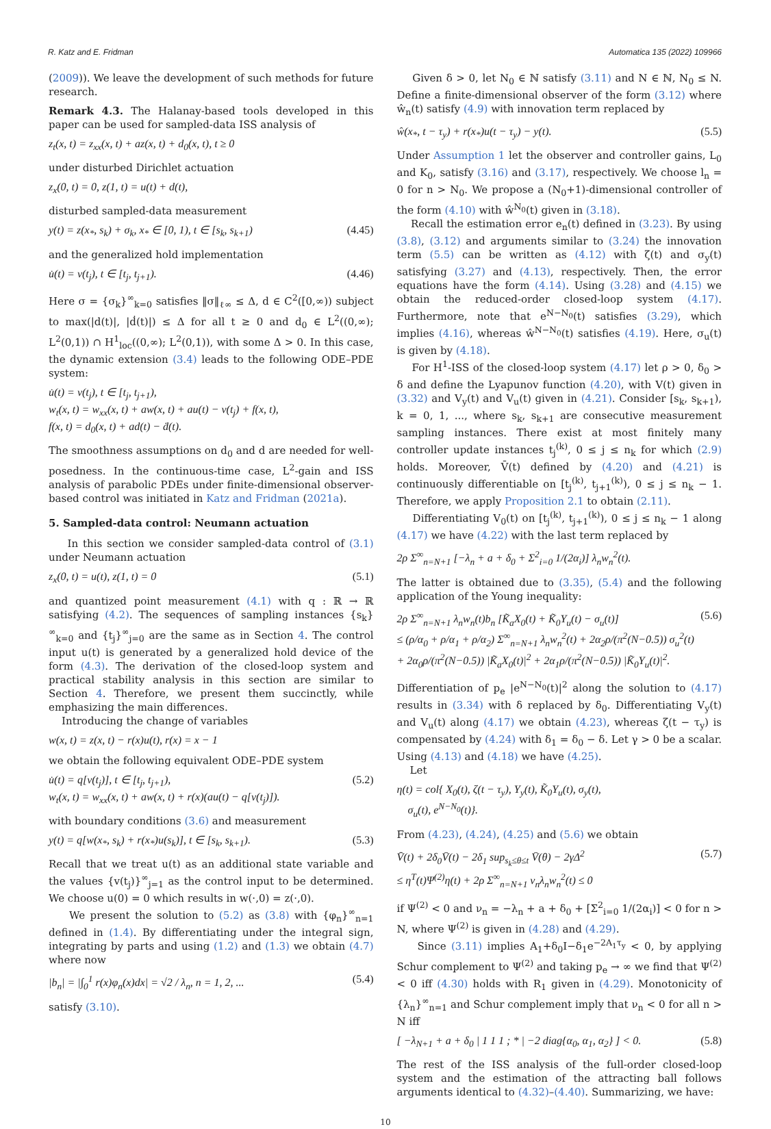R. Katz and E. Fridman Automatica 135 (2022) 109966
(2009)). We leave the development of such methods for future research.
Remark 4.3. The Halanay-based tools developed in this paper can be used for sampled-data ISS analysis of
z<sub>t</sub>(x, t) = z<sub>xx</sub>(x, t) + az(x, t) + d<sub>0</sub>(x, t), t ≥ 0
under disturbed Dirichlet actuation
z<sub>x</sub>(0, t) = 0, z(1, t) = u(t) + d(t),
disturbed sampled-data measurement
y(t) = z(x<sub>*</sub>, s<sub>k</sub>) + σ<sub>k</sub>, x<sub>*</sub> ∈ [0, 1), t ∈ [s<sub>k</sub>, s<sub>k+1</sub>) (4.45)
and the generalized hold implementation
u̇(t) = v(t<sub>j</sub>), t ∈ [t<sub>j</sub>, t<sub>j+1</sub>). (4.46)
Here σ = {σ<sub>k</sub>}<sup>∞</sup><sub>k=0</sub> satisfies ‖σ‖<sub>ℓ∞</sub> ≤ Δ, d ∈ C<sup>2</sup>([0,∞)) subject to max(|d(t)|, |ḋ(t)|) ≤ Δ for all t ≥ 0 and d<sub>0</sub> ∈ L<sup>2</sup>((0,∞); L<sup>2</sup>(0,1)) ∩ H<sup>1</sup><sub>loc</sub>((0,∞); L<sup>2</sup>(0,1)), with some Δ > 0. In this case, the dynamic extension (3.4) leads to the following ODE–PDE system:
u̇(t) = v(t<sub>j</sub>), t ∈ [t<sub>j</sub>, t<sub>j+1</sub>),
w<sub>t</sub>(x, t) = w<sub>xx</sub>(x, t) + aw(x, t) + au(t) − v(t<sub>j</sub>) + f(x, t),
f(x, t) = d<sub>0</sub>(x, t) + ad(t) − ḋ(t).
The smoothness assumptions on d<sub>0</sub> and d are needed for well-posedness. In the continuous-time case, L<sup>2</sup>-gain and ISS analysis of parabolic PDEs under finite-dimensional observer-based control was initiated in Katz and Fridman (2021a).
5. Sampled-data control: Neumann actuation
In this section we consider sampled-data control of (3.1) under Neumann actuation
z<sub>x</sub>(0, t) = u(t), z(1, t) = 0 (5.1)
and quantized point measurement (4.1) with q : ℝ → ℝ satisfying (4.2). The sequences of sampling instances {s<sub>k</sub>}<sup>∞</sup><sub>k=0</sub> and {t<sub>j</sub>}<sup>∞</sup><sub>j=0</sub> are the same as in Section 4. The control input u(t) is generated by a generalized hold device of the form (4.3). The derivation of the closed-loop system and practical stability analysis in this section are similar to Section 4. Therefore, we present them succinctly, while emphasizing the main differences.
Introducing the change of variables
w(x, t) = z(x, t) − r(x)u(t), r(x) = x − 1
we obtain the following equivalent ODE–PDE system
u̇(t) = q[v(t<sub>j</sub>)], t ∈ [t<sub>j</sub>, t<sub>j+1</sub>),
w<sub>t</sub>(x, t) = w<sub>xx</sub>(x, t) + aw(x, t) + r(x)(au(t) − q[v(t<sub>j</sub>)]). (5.2)
with boundary conditions (3.6) and measurement
y(t) = q[w(x<sub>*</sub>, s<sub>k</sub>) + r(x<sub>*</sub>)u(s<sub>k</sub>)], t ∈ [s<sub>k</sub>, s<sub>k+1</sub>). (5.3)
Recall that we treat u(t) as an additional state variable and the values {v(t<sub>j</sub>)}<sup>∞</sup><sub>j=1</sub> as the control input to be determined. We choose u(0) = 0 which results in w(·,0) = z(·,0).
We present the solution to (5.2) as (3.8) with {φ<sub>n</sub>}<sup>∞</sup><sub>n=1</sub> defined in (1.4). By differentiating under the integral sign, integrating by parts and using (1.2) and (1.3) we obtain (4.7) where now
|b<sub>n</sub>| = |∫<sub>0</sub><sup>1</sup> r(x)φ<sub>n</sub>(x)dx| = √2 / λ<sub>n</sub>, n = 1, 2, ... (5.4)
satisfy (3.10).
Given δ > 0, let N<sub>0</sub> ∈ ℕ satisfy (3.11) and N ∈ ℕ, N<sub>0</sub> ≤ N. Define a finite-dimensional observer of the form (3.12) where ŵ<sub>n</sub>(t) satisfy (4.9) with innovation term replaced by
ŵ(x<sub>*</sub>, t − τ<sub>y</sub>) + r(x<sub>*</sub>)u(t − τ<sub>y</sub>) − y(t). (5.5)
Under Assumption 1 let the observer and controller gains, L<sub>0</sub> and K<sub>0</sub>, satisfy (3.16) and (3.17), respectively. We choose l<sub>n</sub> = 0 for n > N<sub>0</sub>. We propose a (N<sub>0</sub>+1)-dimensional controller of the form (4.10) with ŵ<sup>N<sub>0</sub></sup>(t) given in (3.18).
Recall the estimation error e<sub>n</sub>(t) defined in (3.23). By using (3.8), (3.12) and arguments similar to (3.24) the innovation term (5.5) can be written as (4.12) with ζ(t) and σ<sub>y</sub>(t) satisfying (3.27) and (4.13), respectively. Then, the error equations have the form (4.14). Using (3.28) and (4.15) we obtain the reduced-order closed-loop system (4.17). Furthermore, note that e<sup>N−N<sub>0</sub></sup>(t) satisfies (3.29), which implies (4.16), whereas ŵ<sup>N−N<sub>0</sub></sup>(t) satisfies (4.19). Here, σ<sub>u</sub>(t) is given by (4.18).
For H<sup>1</sup>-ISS of the closed-loop system (4.17) let ρ > 0, δ<sub>0</sub> > δ and define the Lyapunov function (4.20), with V(t) given in (3.32) and V<sub>y</sub>(t) and V<sub>u</sub>(t) given in (4.21). Consider [s<sub>k</sub>, s<sub>k+1</sub>), k = 0, 1, ..., where s<sub>k</sub>, s<sub>k+1</sub> are consecutive measurement sampling instances. There exist at most finitely many controller update instances t<sub>j</sub><sup>(k)</sup>, 0 ≤ j ≤ n<sub>k</sub> for which (2.9) holds. Moreover, V̄(t) defined by (4.20) and (4.21) is continuously differentiable on [t<sub>j</sub><sup>(k)</sup>, t<sub>j+1</sub><sup>(k)</sup>), 0 ≤ j ≤ n<sub>k</sub> − 1. Therefore, we apply Proposition 2.1 to obtain (2.11).
Differentiating V<sub>0</sub>(t) on [t<sub>j</sub><sup>(k)</sup>, t<sub>j+1</sub><sup>(k)</sup>), 0 ≤ j ≤ n<sub>k</sub> − 1 along (4.17) we have (4.22) with the last term replaced by
2ρ Σ<sup>∞</sup><sub>n=N+1</sub> [−λ<sub>n</sub> + a + δ<sub>0</sub> + Σ<sup>2</sup><sub>i=0</sub> 1/(2α<sub>i</sub>)] λ<sub>n</sub>w<sub>n</sub><sup>2</sup>(t).
The latter is obtained due to (3.35), (5.4) and the following application of the Young inequality:
2ρ Σ<sup>∞</sup><sub>n=N+1</sub> λ<sub>n</sub>w<sub>n</sub>(t)b<sub>n</sub> [K̃<sub>a</sub>X<sub>0</sub>(t) + K̃<sub>0</sub>Υ<sub>u</sub>(t) − σ<sub>u</sub>(t)]
≤ (ρ/α<sub>0</sub> + ρ/α<sub>1</sub> + ρ/α<sub>2</sub>) Σ<sup>∞</sup><sub>n=N+1</sub> λ<sub>n</sub>w<sub>n</sub><sup>2</sup>(t) + 2α<sub>2</sub>ρ/(π<sup>2</sup>(N−0.5)) σ<sub>u</sub><sup>2</sup>(t)
+ 2α<sub>0</sub>ρ/(π<sup>2</sup>(N−0.5)) |K̃<sub>a</sub>X<sub>0</sub>(t)|<sup>2</sup> + 2α<sub>1</sub>ρ/(π<sup>2</sup>(N−0.5)) |K̃<sub>0</sub>Υ<sub>u</sub>(t)|<sup>2</sup>. (5.6)
Differentiation of p<sub>e</sub> |e<sup>N−N<sub>0</sub></sup>(t)|<sup>2</sup> along the solution to (4.17) results in (3.34) with δ replaced by δ<sub>0</sub>. Differentiating V<sub>y</sub>(t) and V<sub>u</sub>(t) along (4.17) we obtain (4.23), whereas ζ(t − τ<sub>y</sub>) is compensated by (4.24) with δ<sub>1</sub> = δ<sub>0</sub> − δ. Let γ > 0 be a scalar. Using (4.13) and (4.18) we have (4.25).
Let
η(t) = col{ X<sub>0</sub>(t), ζ(t − τ<sub>y</sub>), Υ<sub>y</sub>(t), K̃<sub>0</sub>Υ<sub>u</sub>(t), σ<sub>y</sub>(t),
σ<sub>u</sub>(t), e<sup>N−N<sub>0</sub></sup>(t)}.
From (4.23), (4.24), (4.25) and (5.6) we obtain
V̄̇(t) + 2δ<sub>0</sub>V̄(t) − 2δ<sub>1</sub> sup<sub>s<sub>k</sub>≤θ≤t</sub> V̄(θ) − 2γΔ<sup>2</sup>
≤ η<sup>T</sup>(t)Ψ<sup>(2)</sup>η(t) + 2ρ Σ<sup>∞</sup><sub>n=N+1</sub> ν<sub>n</sub>λ<sub>n</sub>w<sub>n</sub><sup>2</sup>(t) ≤ 0 (5.7)
if Ψ<sup>(2)</sup> < 0 and ν<sub>n</sub> = −λ<sub>n</sub> + a + δ<sub>0</sub> + [Σ<sup>2</sup><sub>i=0</sub> 1/(2α<sub>i</sub>)] < 0 for n > N, where Ψ<sup>(2)</sup> is given in (4.28) and (4.29).
Since (3.11) implies A<sub>1</sub>+δ<sub>0</sub>I−δ<sub>1</sub>e<sup>−2A<sub>1</sub>τ<sub>y</sub></sup> < 0, by applying Schur complement to Ψ<sup>(2)</sup> and taking p<sub>e</sub> → ∞ we find that Ψ<sup>(2)</sup> < 0 iff (4.30) holds with R<sub>1</sub> given in (4.29). Monotonicity of {λ<sub>n</sub>}<sup>∞</sup><sub>n=1</sub> and Schur complement imply that ν<sub>n</sub> < 0 for all n > N iff
[ −λ<sub>N+1</sub> + a + δ<sub>0</sub> | 1 1 1 ; * | −2 diag{α<sub>0</sub>, α<sub>1</sub>, α<sub>2</sub>} ] < 0. (5.8)
The rest of the ISS analysis of the full-order closed-loop system and the estimation of the attracting ball follows arguments identical to (4.32)–(4.40). Summarizing, we have:
10